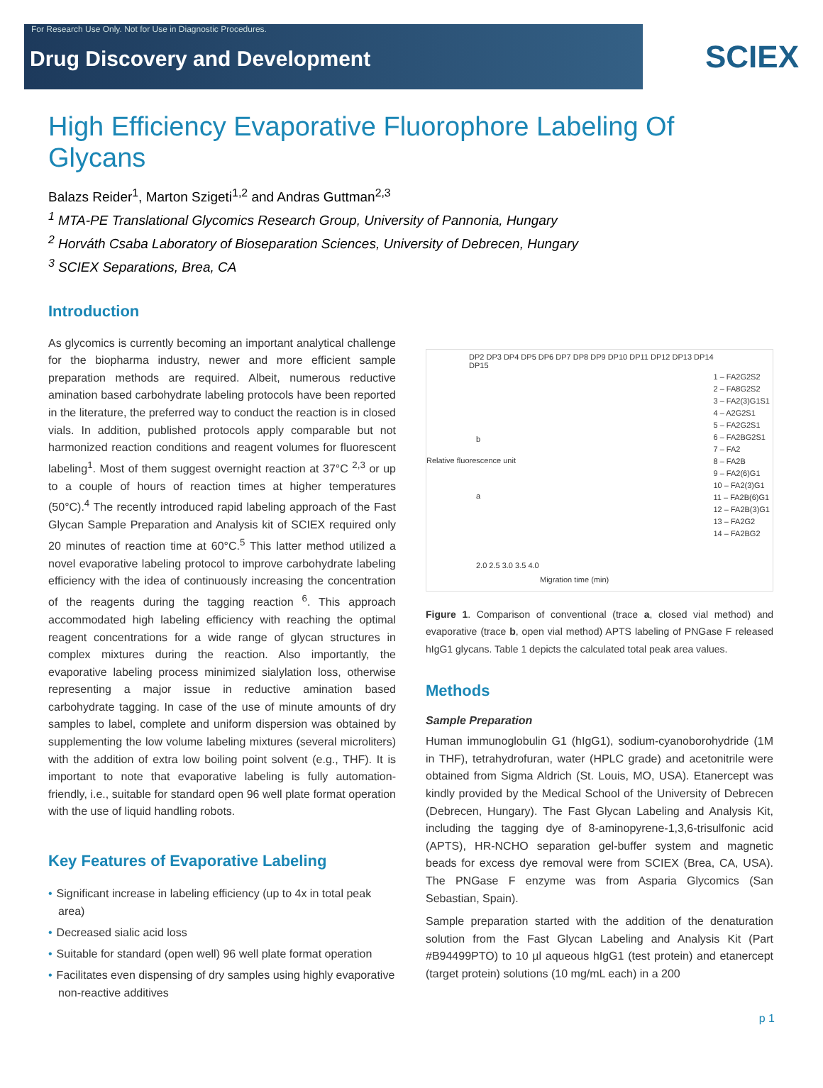For Research Use Only. Not for Use in Diagnostic Procedures.
Drug Discovery and Development
SCIEX
High Efficiency Evaporative Fluorophore Labeling Of Glycans
Balazs Reider<sup>1</sup>, Marton Szigeti<sup>1,2</sup> and Andras Guttman<sup>2,3</sup>
<sup>1</sup> MTA-PE Translational Glycomics Research Group, University of Pannonia, Hungary
<sup>2</sup> Horváth Csaba Laboratory of Bioseparation Sciences, University of Debrecen, Hungary
<sup>3</sup> SCIEX Separations, Brea, CA
Introduction
As glycomics is currently becoming an important analytical challenge for the biopharma industry, newer and more efficient sample preparation methods are required. Albeit, numerous reductive amination based carbohydrate labeling protocols have been reported in the literature, the preferred way to conduct the reaction is in closed vials. In addition, published protocols apply comparable but not harmonized reaction conditions and reagent volumes for fluorescent labeling<sup>1</sup>. Most of them suggest overnight reaction at 37°C <sup>2,3</sup> or up to a couple of hours of reaction times at higher temperatures (50°C).<sup>4</sup> The recently introduced rapid labeling approach of the Fast Glycan Sample Preparation and Analysis kit of SCIEX required only 20 minutes of reaction time at 60°C.<sup>5</sup> This latter method utilized a novel evaporative labeling protocol to improve carbohydrate labeling efficiency with the idea of continuously increasing the concentration of the reagents during the tagging reaction <sup>6</sup>. This approach accommodated high labeling efficiency with reaching the optimal reagent concentrations for a wide range of glycan structures in complex mixtures during the reaction. Also importantly, the evaporative labeling process minimized sialylation loss, otherwise representing a major issue in reductive amination based carbohydrate tagging. In case of the use of minute amounts of dry samples to label, complete and uniform dispersion was obtained by supplementing the low volume labeling mixtures (several microliters) with the addition of extra low boiling point solvent (e.g., THF). It is important to note that evaporative labeling is fully automation-friendly, i.e., suitable for standard open 96 well plate format operation with the use of liquid handling robots.
Key Features of Evaporative Labeling
• Significant increase in labeling efficiency (up to 4x in total peak area)
• Decreased sialic acid loss
• Suitable for standard (open well) 96 well plate format operation
• Facilitates even dispensing of dry samples using highly evaporative non-reactive additives
DP2 DP3 DP4 DP5 DP6 DP7 DP8 DP9 DP10 DP11 DP12 DP13 DP14 DP15
1 – FA2G2S2
2 – FA8G2S2
3 – FA2(3)G1S1
4 – A2G2S1
5 – FA2G2S1
6 – FA2BG2S1
7 – FA2
8 – FA2B
9 – FA2(6)G1
10 – FA2(3)G1
11 – FA2B(6)G1
12 – FA2B(3)G1
13 – FA2G2
14 – FA2BG2
b
a
Relative fluorescence unit
2.0 2.5 3.0 3.5 4.0
Migration time (min)
Figure 1. Comparison of conventional (trace a, closed vial method) and evaporative (trace b, open vial method) APTS labeling of PNGase F released hIgG1 glycans. Table 1 depicts the calculated total peak area values.
Methods
Sample Preparation
Human immunoglobulin G1 (hIgG1), sodium-cyanoborohydride (1M in THF), tetrahydrofuran, water (HPLC grade) and acetonitrile were obtained from Sigma Aldrich (St. Louis, MO, USA). Etanercept was kindly provided by the Medical School of the University of Debrecen (Debrecen, Hungary). The Fast Glycan Labeling and Analysis Kit, including the tagging dye of 8-aminopyrene-1,3,6-trisulfonic acid (APTS), HR-NCHO separation gel-buffer system and magnetic beads for excess dye removal were from SCIEX (Brea, CA, USA). The PNGase F enzyme was from Asparia Glycomics (San Sebastian, Spain).
Sample preparation started with the addition of the denaturation solution from the Fast Glycan Labeling and Analysis Kit (Part #B94499PTO) to 10 µl aqueous hIgG1 (test protein) and etanercept (target protein) solutions (10 mg/mL each) in a 200
p 1